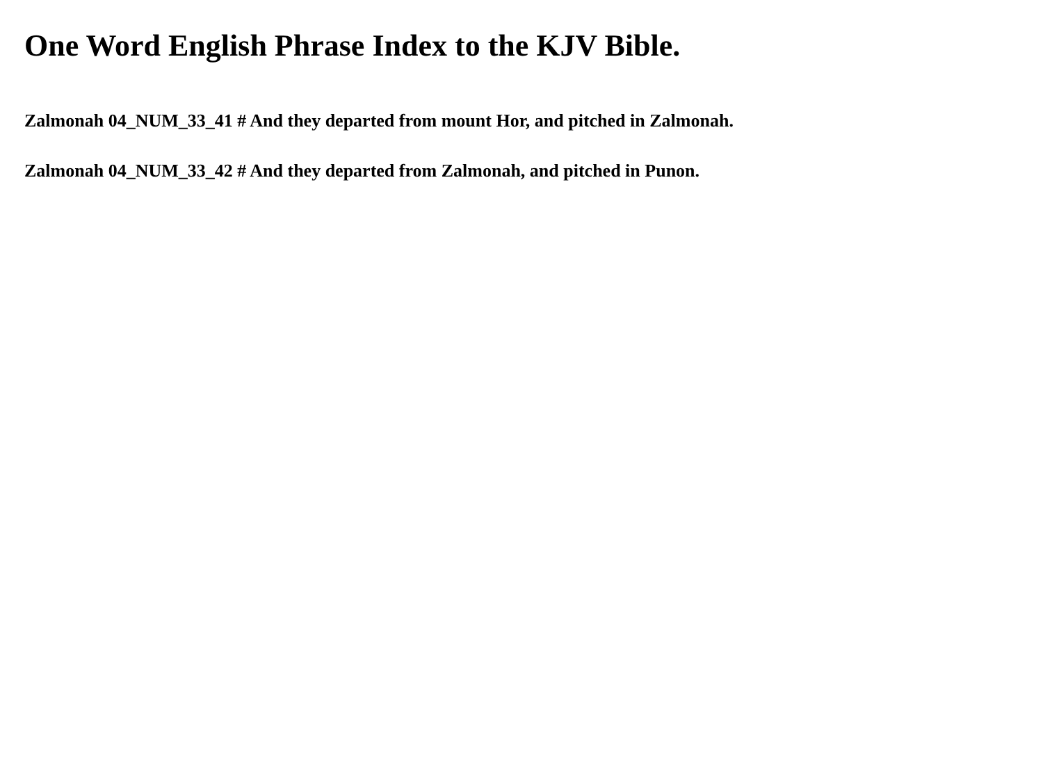One Word English Phrase Index to the KJV Bible.
Zalmonah 04_NUM_33_41 # And they departed from mount Hor, and pitched in Zalmonah.
Zalmonah 04_NUM_33_42 # And they departed from Zalmonah, and pitched in Punon.